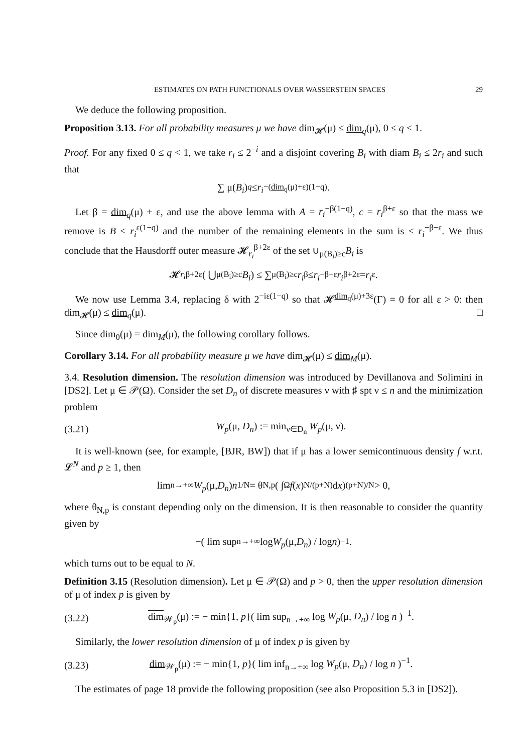ESTIMATES ON PATH FUNCTIONALS OVER WASSERSTEIN SPACES 29
We deduce the following proposition.
Proposition 3.13. For all probability measures μ we have dim<sub>𝓗</sub>(μ) ≤ dim<sub>q</sub>(μ), 0 ≤ q < 1.
Proof. For any fixed 0 ≤ q < 1, we take r<sub>i</sub> ≤ 2<sup>−i</sup> and a disjoint covering B<sub>i</sub> with diam B<sub>i</sub> ≤ 2r<sub>i</sub> and such that
∑ μ(B<sub>i</sub>)<sup>q</sup> ≤ r<sub>i</sub><sup>−(dim<sub>q</sub>(μ)+ε)(1−q)</sup>.
Let β = dim<sub>q</sub>(μ) + ε, and use the above lemma with A = r<sub>i</sub><sup>−β(1−q)</sup>, c = r<sub>i</sub><sup>β+ε</sup> so that the mass we remove is B ≤ r<sub>i</sub><sup>ε(1−q)</sup> and the number of the remaining elements in the sum is ≤ r<sub>i</sub><sup>−β−ε</sup>. We thus conclude that the Hausdorff outer measure 𝓗<sub>r<sub>i</sub></sub><sup>β+2ε</sup> of the set ∪<sub>μ(B<sub>i</sub>)≥c</sub>B<sub>i</sub> is
𝓗<sub>r<sub>i</sub></sub><sup>β+2ε</sup>( ⋃<sub>μ(B<sub>i</sub>)≥c</sub> B<sub>i</sub> ) ≤ ∑<sub>μ(B<sub>i</sub>)≥c</sub> r<sub>i</sub><sup>β</sup> ≤ r<sub>i</sub><sup>−β−ε</sup> r<sub>i</sub><sup>β+2ε</sup> = r<sub>i</sub><sup>ε</sup>.
We now use Lemma 3.4, replacing δ with 2<sup>−iε(1−q)</sup> so that 𝓗<sup>dim<sub>q</sub>(μ)+3ε</sup>(Γ) = 0 for all ε > 0: then dim<sub>𝓗</sub>(μ) ≤ dim<sub>q</sub>(μ). □
Since dim<sub>0</sub>(μ) = dim<sub>M</sub>(μ), the following corollary follows.
Corollary 3.14. For all probability measure μ we have dim<sub>𝓗</sub>(μ) ≤ dim<sub>M</sub>(μ).
3.4. Resolution dimension. The resolution dimension was introduced by Devillanova and Solimini in [DS2]. Let μ ∈ 𝒫(Ω). Consider the set D<sub>n</sub> of discrete measures ν with ♯ spt ν ≤ n and the minimization problem
(3.21) W<sub>p</sub>(μ, D<sub>n</sub>) := min<sub>ν∈D<sub>n</sub></sub> W<sub>p</sub>(μ, ν).
It is well-known (see, for example, [BJR, BW]) that if μ has a lower semicontinuous density f w.r.t. 𝓛<sup>N</sup> and p ≥ 1, then
lim<sub>n→+∞</sub> W<sub>p</sub> (μ, D<sub>n</sub>) n<sup>1/N</sup> = θ<sub>N,p</sub> ( ∫<sub>Ω</sub> f (x)<sup>N/(p+N)</sup>d x )<sup>(p+N)/N</sup> > 0,
where θ<sub>N,p</sub> is constant depending only on the dimension. It is then reasonable to consider the quantity given by
−( lim sup<sub>n→+∞</sub> log W<sub>p</sub> (μ, D<sub>n</sub>) / log n )<sup>−1</sup>.
which turns out to be equal to N.
Definition 3.15 (Resolution dimension). Let μ ∈ 𝒫(Ω) and p > 0, then the upper resolution dimension of μ of index p is given by
(3.22) dim<sub>𝒲<sub>p</sub></sub>(μ) := − min{1, p}( lim sup<sub>n→+∞</sub> log W<sub>p</sub>(μ, D<sub>n</sub>) / log n )<sup>−1</sup>.
Similarly, the lower resolution dimension of μ of index p is given by
(3.23) dim<sub>𝒲<sub>p</sub></sub>(μ) := − min{1, p}( lim inf<sub>n→+∞</sub> log W<sub>p</sub>(μ, D<sub>n</sub>) / log n )<sup>−1</sup>.
The estimates of page 18 provide the following proposition (see also Proposition 5.3 in [DS2]).